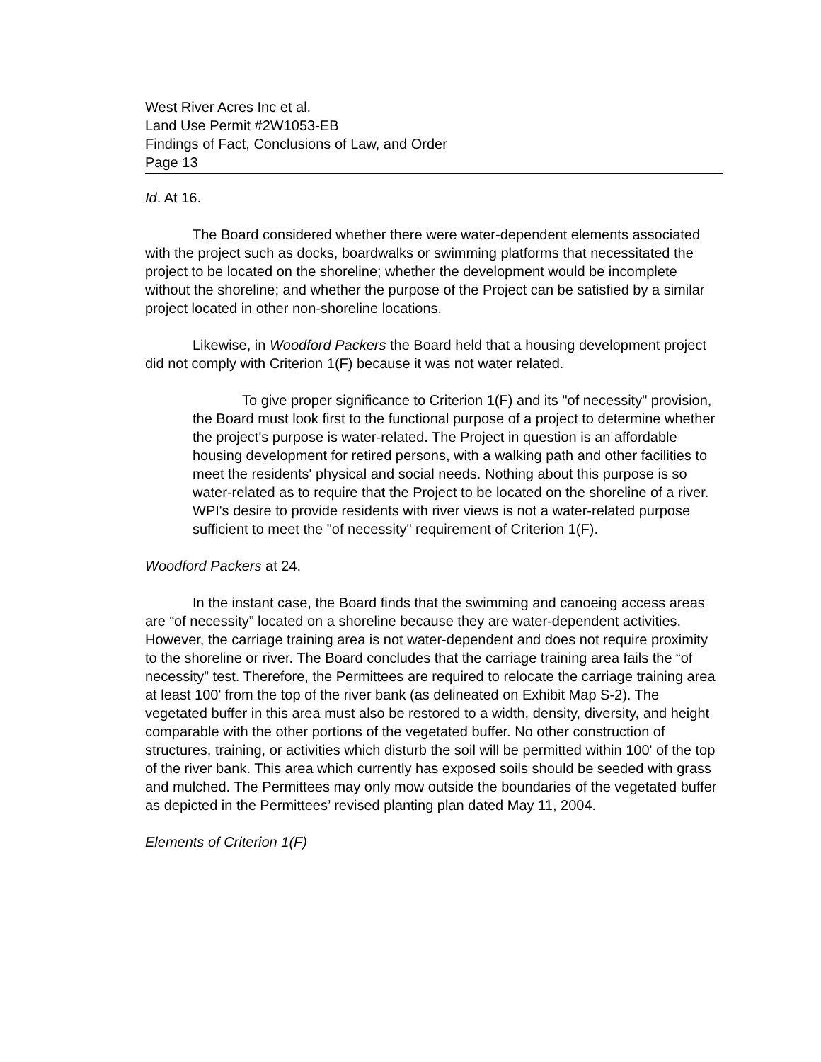West River Acres Inc et al.
Land Use Permit #2W1053-EB
Findings of Fact, Conclusions of Law, and Order
Page 13
Id. At 16.
The Board considered whether there were water-dependent elements associated with the project such as docks, boardwalks or swimming platforms that necessitated the project to be located on the shoreline; whether the development would be incomplete without the shoreline; and whether the purpose of the Project can be satisfied by a similar project located in other non-shoreline locations.
Likewise, in Woodford Packers the Board held that a housing development project did not comply with Criterion 1(F) because it was not water related.
To give proper significance to Criterion 1(F) and its "of necessity" provision, the Board must look first to the functional purpose of a project to determine whether the project's purpose is water-related. The Project in question is an affordable housing development for retired persons, with a walking path and other facilities to meet the residents' physical and social needs. Nothing about this purpose is so water-related as to require that the Project to be located on the shoreline of a river. WPI's desire to provide residents with river views is not a water-related purpose sufficient to meet the "of necessity" requirement of Criterion 1(F).
Woodford Packers at 24.
In the instant case, the Board finds that the swimming and canoeing access areas are “of necessity” located on a shoreline because they are water-dependent activities. However, the carriage training area is not water-dependent and does not require proximity to the shoreline or river. The Board concludes that the carriage training area fails the “of necessity” test. Therefore, the Permittees are required to relocate the carriage training area at least 100' from the top of the river bank (as delineated on Exhibit Map S-2). The vegetated buffer in this area must also be restored to a width, density, diversity, and height comparable with the other portions of the vegetated buffer. No other construction of structures, training, or activities which disturb the soil will be permitted within 100' of the top of the river bank. This area which currently has exposed soils should be seeded with grass and mulched. The Permittees may only mow outside the boundaries of the vegetated buffer as depicted in the Permittees’ revised planting plan dated May 11, 2004.
Elements of Criterion 1(F)